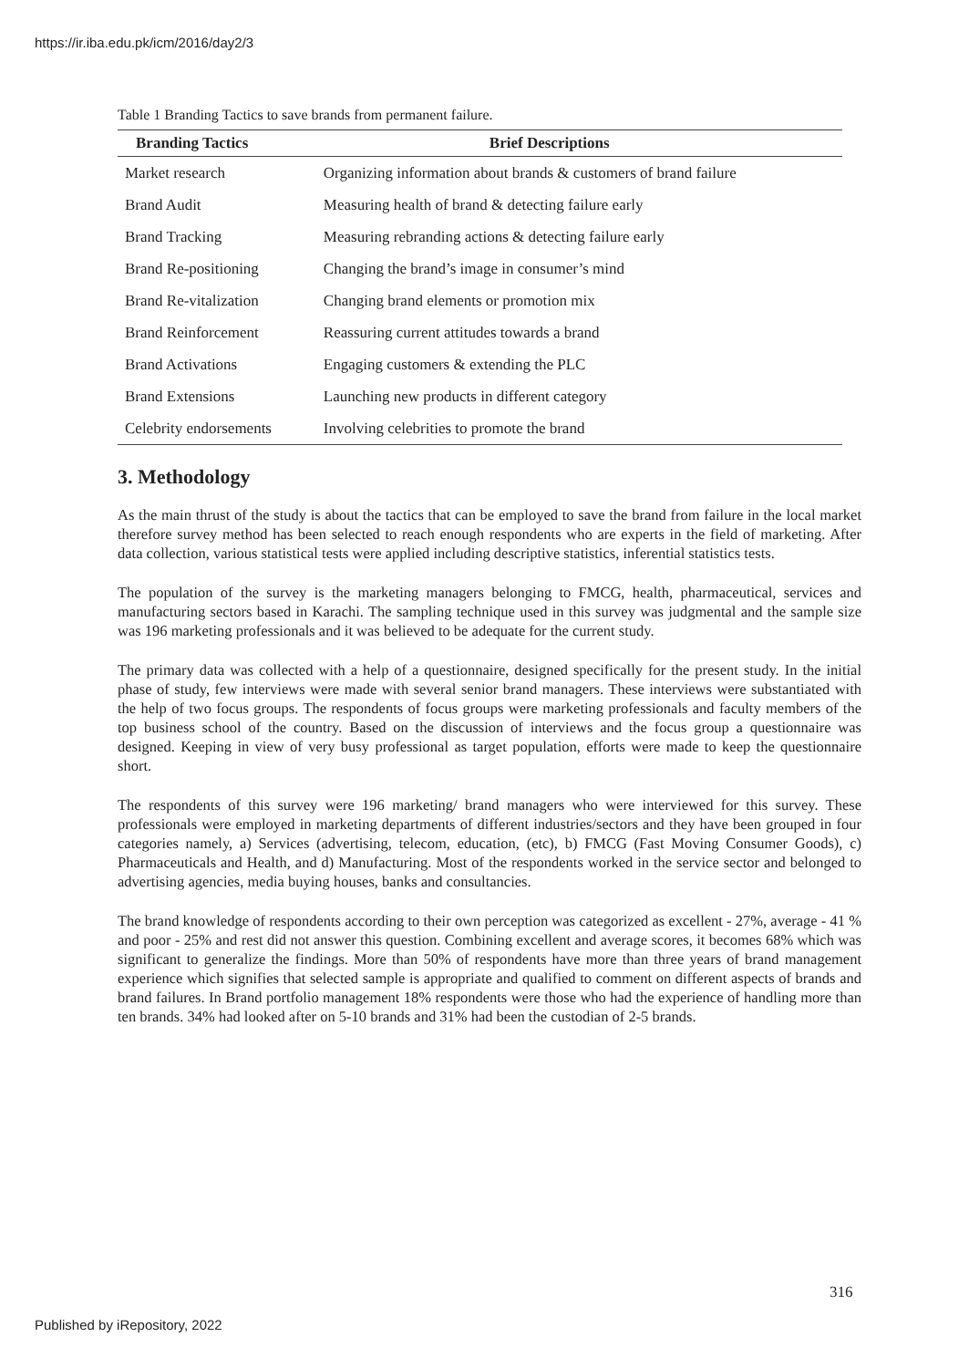https://ir.iba.edu.pk/icm/2016/day2/3
Table 1 Branding Tactics to save brands from permanent failure.
| Branding Tactics | Brief Descriptions |
| --- | --- |
| Market research | Organizing information about brands & customers of brand failure |
| Brand Audit | Measuring health of brand & detecting failure early |
| Brand Tracking | Measuring rebranding actions & detecting failure early |
| Brand Re-positioning | Changing the brand’s image in consumer’s mind |
| Brand Re-vitalization | Changing brand elements or promotion mix |
| Brand Reinforcement | Reassuring current attitudes towards a brand |
| Brand Activations | Engaging customers & extending the PLC |
| Brand Extensions | Launching new products in different category |
| Celebrity endorsements | Involving celebrities to promote the brand |
3. Methodology
As the main thrust of the study is about the tactics that can be employed to save the brand from failure in the local market therefore survey method has been selected to reach enough respondents who are experts in the field of marketing. After data collection, various statistical tests were applied including descriptive statistics, inferential statistics tests.
The population of the survey is the marketing managers belonging to FMCG, health, pharmaceutical, services and manufacturing sectors based in Karachi. The sampling technique used in this survey was judgmental and the sample size was 196 marketing professionals and it was believed to be adequate for the current study.
The primary data was collected with a help of a questionnaire, designed specifically for the present study. In the initial phase of study, few interviews were made with several senior brand managers. These interviews were substantiated with the help of two focus groups. The respondents of focus groups were marketing professionals and faculty members of the top business school of the country. Based on the discussion of interviews and the focus group a questionnaire was designed. Keeping in view of very busy professional as target population, efforts were made to keep the questionnaire short.
The respondents of this survey were 196 marketing/ brand managers who were interviewed for this survey. These professionals were employed in marketing departments of different industries/sectors and they have been grouped in four categories namely, a) Services (advertising, telecom, education, (etc), b) FMCG (Fast Moving Consumer Goods), c) Pharmaceuticals and Health, and d) Manufacturing. Most of the respondents worked in the service sector and belonged to advertising agencies, media buying houses, banks and consultancies.
The brand knowledge of respondents according to their own perception was categorized as excellent - 27%, average - 41 % and poor - 25% and rest did not answer this question. Combining excellent and average scores, it becomes 68% which was significant to generalize the findings. More than 50% of respondents have more than three years of brand management experience which signifies that selected sample is appropriate and qualified to comment on different aspects of brands and brand failures. In Brand portfolio management 18% respondents were those who had the experience of handling more than ten brands. 34% had looked after on 5-10 brands and 31% had been the custodian of 2-5 brands.
316
Published by iRepository, 2022